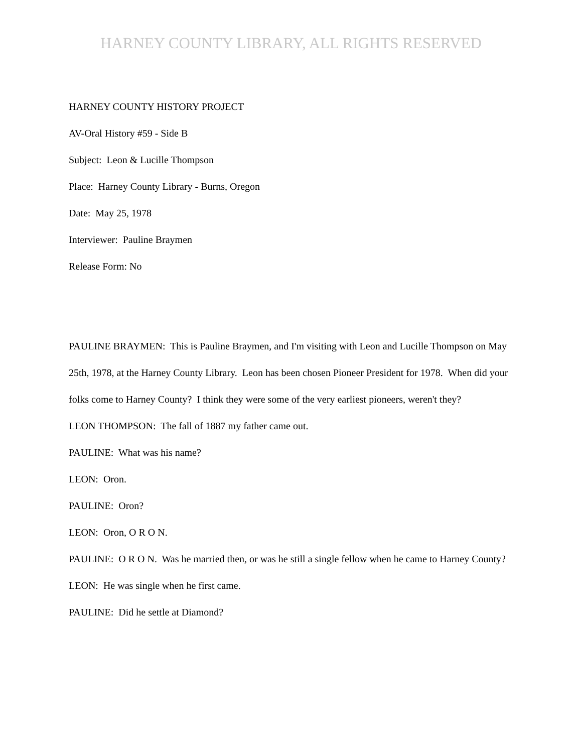HARNEY COUNTY LIBRARY, ALL RIGHTS RESERVED
HARNEY COUNTY HISTORY PROJECT
AV-Oral History #59 - Side B
Subject: Leon & Lucille Thompson
Place: Harney County Library - Burns, Oregon
Date: May 25, 1978
Interviewer: Pauline Braymen
Release Form: No
PAULINE BRAYMEN: This is Pauline Braymen, and I'm visiting with Leon and Lucille Thompson on May 25th, 1978, at the Harney County Library. Leon has been chosen Pioneer President for 1978. When did your folks come to Harney County? I think they were some of the very earliest pioneers, weren't they?
LEON THOMPSON: The fall of 1887 my father came out.
PAULINE: What was his name?
LEON: Oron.
PAULINE: Oron?
LEON: Oron, O R O N.
PAULINE: O R O N. Was he married then, or was he still a single fellow when he came to Harney County?
LEON: He was single when he first came.
PAULINE: Did he settle at Diamond?